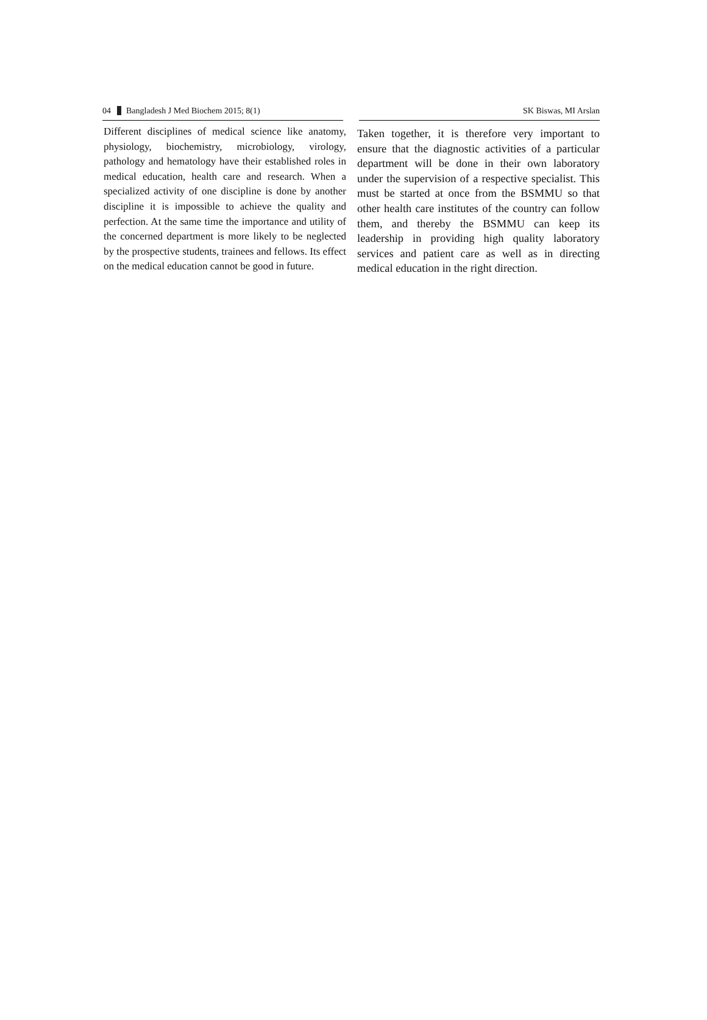04 Bangladesh J Med Biochem 2015; 8(1) SK Biswas, MI Arslan
Different disciplines of medical science like anatomy, physiology, biochemistry, microbiology, virology, pathology and hematology have their established roles in medical education, health care and research. When a specialized activity of one discipline is done by another discipline it is impossible to achieve the quality and perfection. At the same time the importance and utility of the concerned department is more likely to be neglected by the prospective students, trainees and fellows. Its effect on the medical education cannot be good in future.
Taken together, it is therefore very important to ensure that the diagnostic activities of a particular department will be done in their own laboratory under the supervision of a respective specialist. This must be started at once from the BSMMU so that other health care institutes of the country can follow them, and thereby the BSMMU can keep its leadership in providing high quality laboratory services and patient care as well as in directing medical education in the right direction.